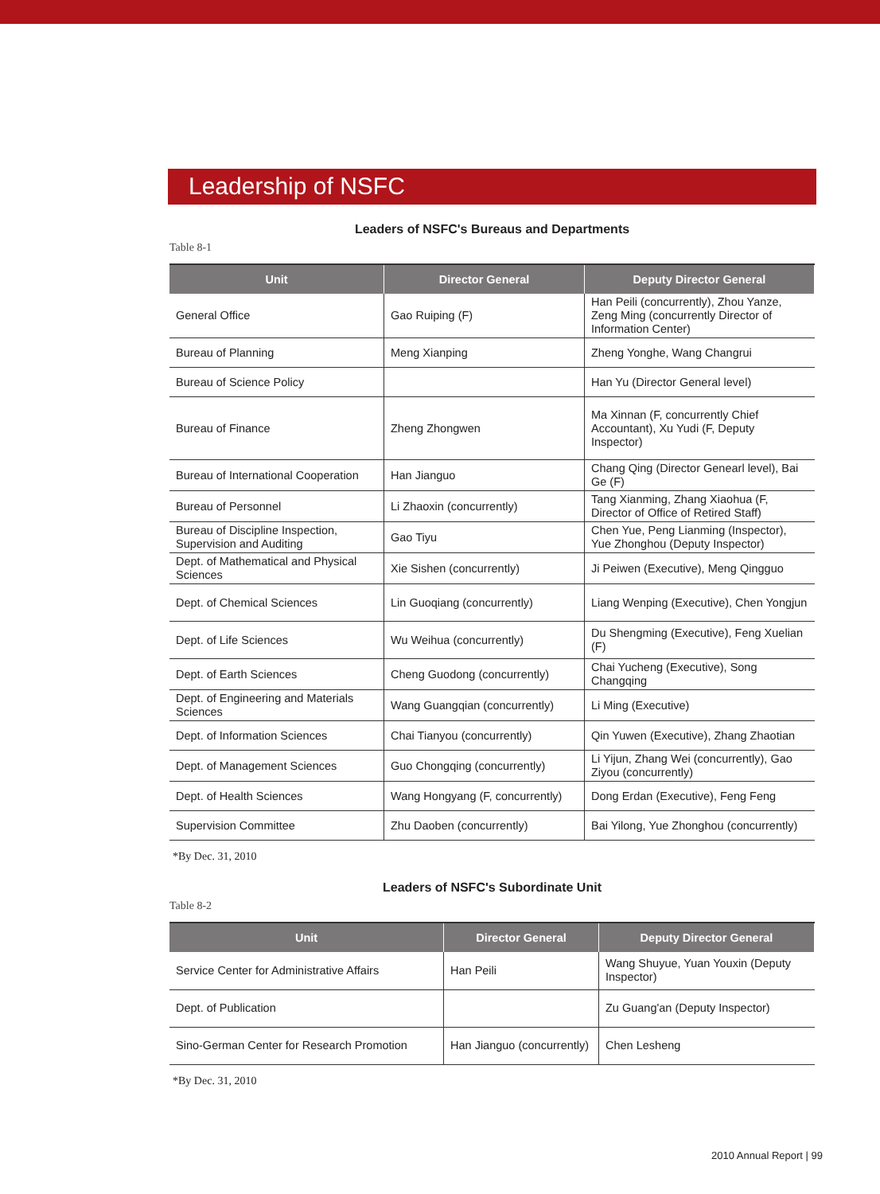Leadership of NSFC
Leaders of NSFC's Bureaus and Departments
Table 8-1
| Unit | Director General | Deputy Director General |
| --- | --- | --- |
| General Office | Gao Ruiping (F) | Han Peili (concurrently), Zhou Yanze, Zeng Ming (concurrently Director of Information Center) |
| Bureau of Planning | Meng Xianping | Zheng Yonghe, Wang Changrui |
| Bureau of Science Policy | | Han Yu (Director General level) |
| Bureau of Finance | Zheng Zhongwen | Ma Xinnan (F, concurrently Chief Accountant), Xu Yudi (F, Deputy Inspector) |
| Bureau of International Cooperation | Han Jianguo | Chang Qing (Director Genearl level), Bai Ge (F) |
| Bureau of Personnel | Li Zhaoxin (concurrently) | Tang Xianming, Zhang Xiaohua (F, Director of Office of Retired Staff) |
| Bureau of Discipline Inspection, Supervision and Auditing | Gao Tiyu | Chen Yue, Peng Lianming (Inspector), Yue Zhonghou (Deputy Inspector) |
| Dept. of Mathematical and Physical Sciences | Xie Sishen (concurrently) | Ji Peiwen (Executive), Meng Qingguo |
| Dept. of Chemical Sciences | Lin Guoqiang (concurrently) | Liang Wenping (Executive), Chen Yongjun |
| Dept. of Life Sciences | Wu Weihua (concurrently) | Du Shengming (Executive), Feng Xuelian (F) |
| Dept. of Earth Sciences | Cheng Guodong (concurrently) | Chai Yucheng (Executive), Song Changqing |
| Dept. of Engineering and Materials Sciences | Wang Guangqian (concurrently) | Li Ming (Executive) |
| Dept. of Information Sciences | Chai Tianyou (concurrently) | Qin Yuwen (Executive), Zhang Zhaotian |
| Dept. of Management Sciences | Guo Chongqing (concurrently) | Li Yijun, Zhang Wei (concurrently), Gao Ziyou (concurrently) |
| Dept. of Health Sciences | Wang Hongyang (F, concurrently) | Dong Erdan (Executive), Feng Feng |
| Supervision Committee | Zhu Daoben (concurrently) | Bai Yilong, Yue Zhonghou (concurrently) |
*By Dec. 31, 2010
Leaders of NSFC's Subordinate Unit
Table 8-2
| Unit | Director General | Deputy Director General |
| --- | --- | --- |
| Service Center for Administrative Affairs | Han Peili | Wang Shuyue, Yuan Youxin (Deputy Inspector) |
| Dept. of Publication | | Zu Guang'an (Deputy Inspector) |
| Sino-German Center for Research Promotion | Han Jianguo (concurrently) | Chen Lesheng |
*By Dec. 31, 2010
2010 Annual Report | 99